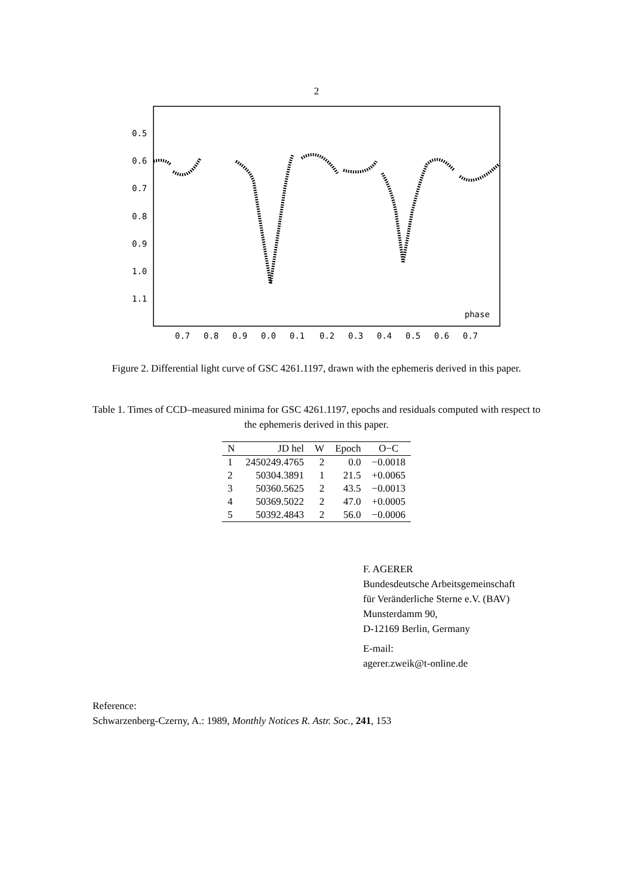2
0.5
0.6
0.7
0.8
0.9
1.0
1.1
phase
0.7
0.8
0.9
0.0
0.1
0.2
0.3
0.4
0.5
0.6
0.7
Figure 2. Differential light curve of GSC 4261.1197, drawn with the ephemeris derived in this paper.
Table 1. Times of CCD–measured minima for GSC 4261.1197, epochs and residuals computed with respect to the ephemeris derived in this paper.
| N | JD hel | W | Epoch | O−C |
| --- | --- | --- | --- | --- |
| 1 | 2450249.4765 | 2 | 0.0 | −0.0018 |
| 2 | 50304.3891 | 1 | 21.5 | +0.0065 |
| 3 | 50360.5625 | 2 | 43.5 | −0.0013 |
| 4 | 50369.5022 | 2 | 47.0 | +0.0005 |
| 5 | 50392.4843 | 2 | 56.0 | −0.0006 |
F. AGERER
Bundesdeutsche Arbeitsgemeinschaft
für Veränderliche Sterne e.V. (BAV)
Munsterdamm 90,
D-12169 Berlin, Germany
E-mail:
agerer.zweik@t-online.de
Reference:
Schwarzenberg-Czerny, A.: 1989, Monthly Notices R. Astr. Soc., 241, 153